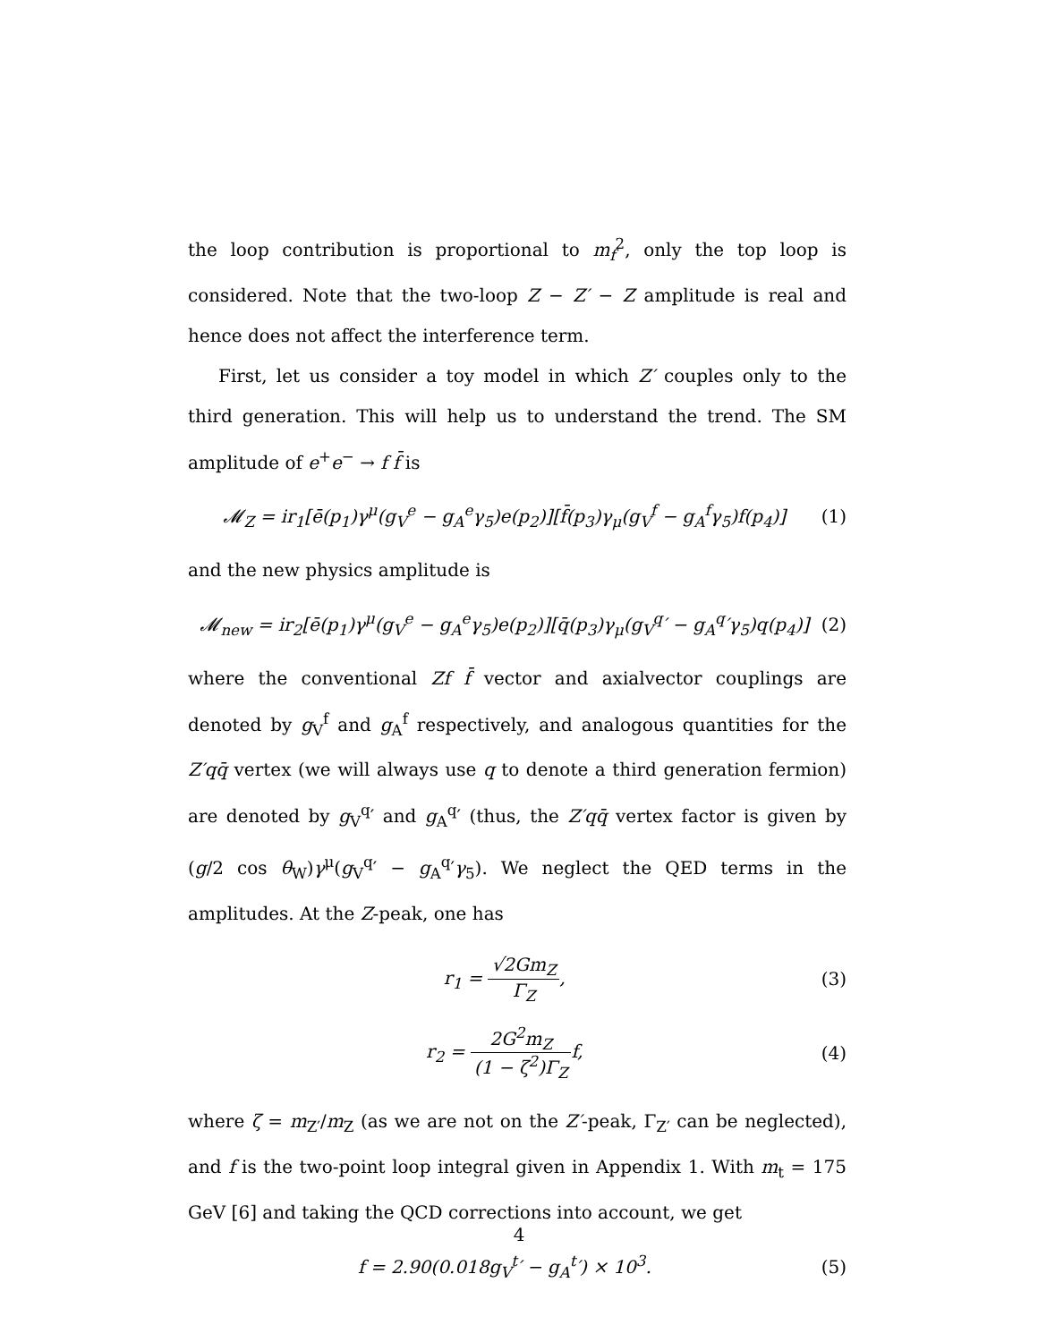the loop contribution is proportional to m<sub>f</sub><sup>2</sup>, only the top loop is considered. Note that the two-loop Z − Z′ − Z amplitude is real and hence does not affect the interference term.
First, let us consider a toy model in which Z′ couples only to the third generation. This will help us to understand the trend. The SM amplitude of e<sup>+</sup>e<sup>−</sup> → f f̄ is
𝓜<sub>Z</sub> = ir<sub>1</sub>[ē(p<sub>1</sub>)γ<sup>μ</sup>(g<sub>V</sub><sup>e</sup> − g<sub>A</sub><sup>e</sup>γ<sub>5</sub>)e(p<sub>2</sub>)][f̄(p<sub>3</sub>)γ<sub>μ</sub>(g<sub>V</sub><sup>f</sup> − g<sub>A</sub><sup>f</sup>γ<sub>5</sub>)f(p<sub>4</sub>)]
(1)
and the new physics amplitude is
𝓜<sub>new</sub> = ir<sub>2</sub>[ē(p<sub>1</sub>)γ<sup>μ</sup>(g<sub>V</sub><sup>e</sup> − g<sub>A</sub><sup>e</sup>γ<sub>5</sub>)e(p<sub>2</sub>)][q̄(p<sub>3</sub>)γ<sub>μ</sub>(g<sub>V</sub><sup>q</sup>′ − g<sub>A</sub><sup>q</sup>′γ<sub>5</sub>)q(p<sub>4</sub>)]
(2)
where the conventional Zf f̄ vector and axialvector couplings are denoted by g<sub>V</sub><sup>f</sup> and g<sub>A</sub><sup>f</sup> respectively, and analogous quantities for the Z′qq̄ vertex (we will always use q to denote a third generation fermion) are denoted by g<sub>V</sub><sup>q</sup>′ and g<sub>A</sub><sup>q</sup>′ (thus, the Z′qq̄ vertex factor is given by (g/2 cos θ<sub>W</sub>)γ<sup>μ</sup>(g<sub>V</sub><sup>q</sup>′ − g<sub>A</sub><sup>q</sup>′γ<sub>5</sub>). We neglect the QED terms in the amplitudes. At the Z-peak, one has
r<sub>1</sub> = √2Gm<sub>Z</sub> Γ<sub>Z</sub>, (3)
r<sub>2</sub> = 2G<sup>2</sup>m<sub>Z</sub> (1 − ζ<sup>2</sup>)Γ<sub>Z</sub>f, (4)
where ζ = m<sub>Z′</sub>/m<sub>Z</sub> (as we are not on the Z′-peak, Γ<sub>Z′</sub> can be neglected), and f is the two-point loop integral given in Appendix 1. With m<sub>t</sub> = 175 GeV [6] and taking the QCD corrections into account, we get
f = 2.90(0.018g<sub>V</sub><sup>t</sup>′ − g<sub>A</sub><sup>t</sup>′) × 10<sup>3</sup>.
(5)
4